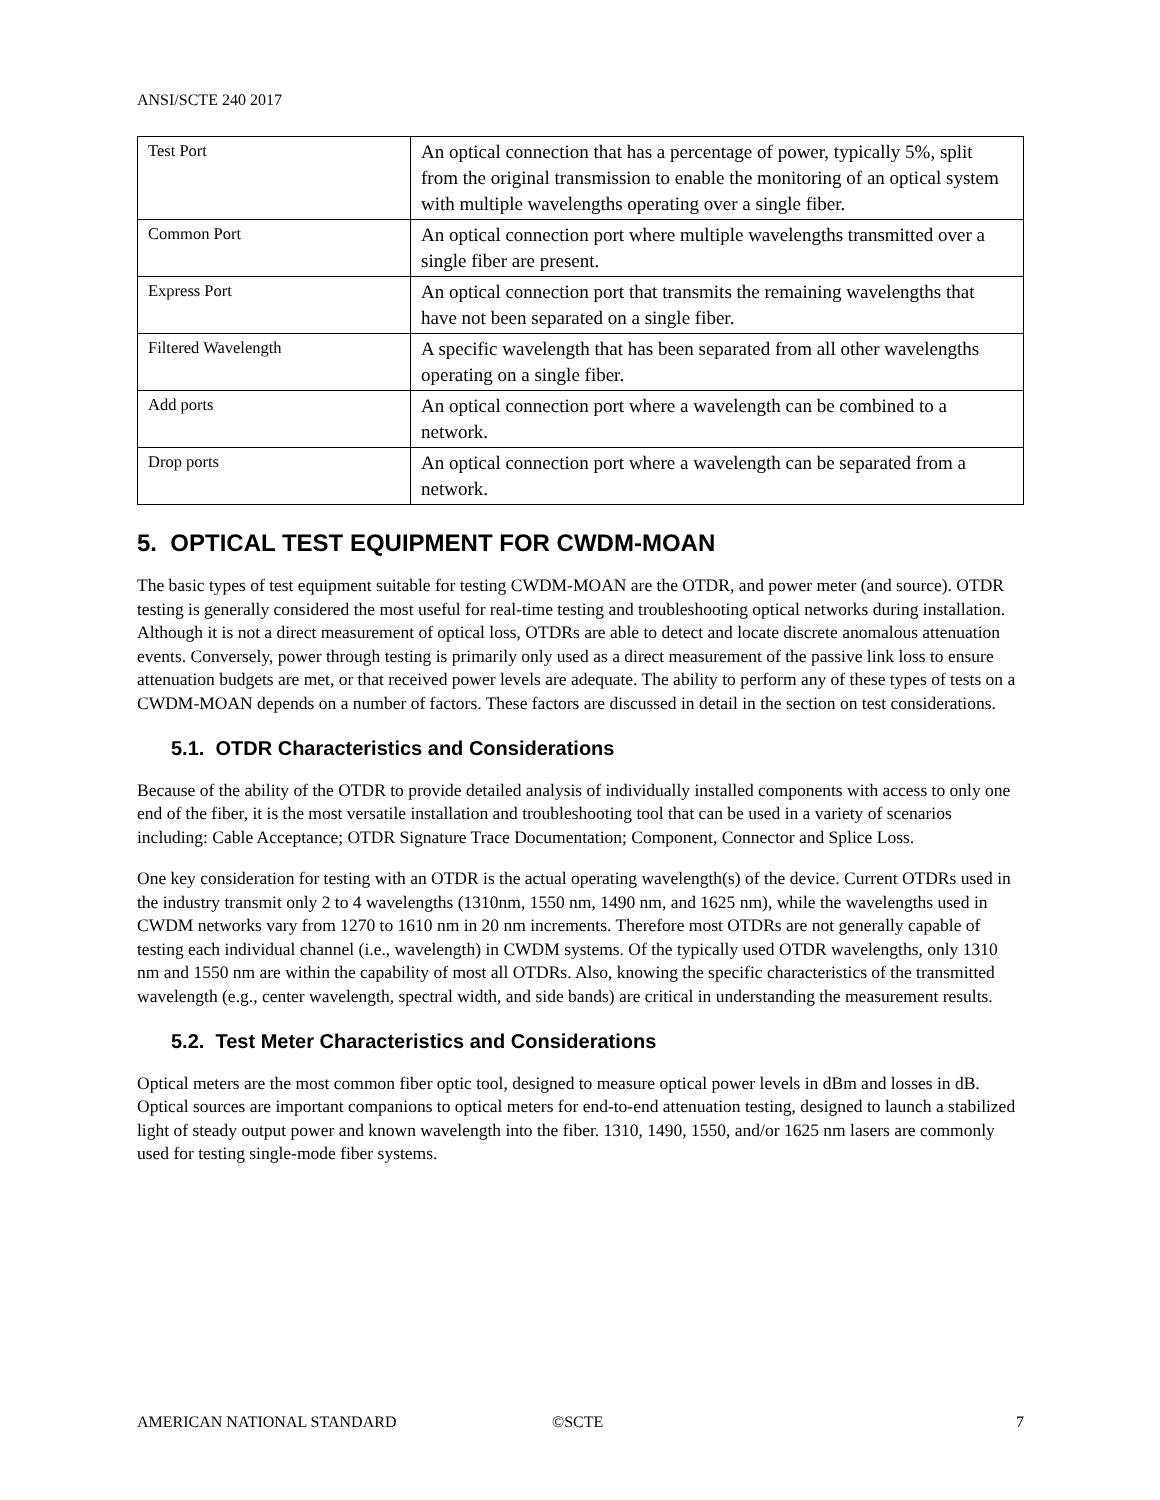ANSI/SCTE 240 2017
| Test Port | An optical connection that has a percentage of power, typically 5%, split from the original transmission to enable the monitoring of an optical system with multiple wavelengths operating over a single fiber. |
| Common Port | An optical connection port where multiple wavelengths transmitted over a single fiber are present. |
| Express Port | An optical connection port that transmits the remaining wavelengths that have not been separated on a single fiber. |
| Filtered Wavelength | A specific wavelength that has been separated from all other wavelengths operating on a single fiber. |
| Add ports | An optical connection port where a wavelength can be combined to a network. |
| Drop ports | An optical connection port where a wavelength can be separated from a network. |
5. OPTICAL TEST EQUIPMENT FOR CWDM-MOAN
The basic types of test equipment suitable for testing CWDM-MOAN are the OTDR, and power meter (and source). OTDR testing is generally considered the most useful for real-time testing and troubleshooting optical networks during installation. Although it is not a direct measurement of optical loss, OTDRs are able to detect and locate discrete anomalous attenuation events. Conversely, power through testing is primarily only used as a direct measurement of the passive link loss to ensure attenuation budgets are met, or that received power levels are adequate. The ability to perform any of these types of tests on a CWDM-MOAN depends on a number of factors. These factors are discussed in detail in the section on test considerations.
5.1. OTDR Characteristics and Considerations
Because of the ability of the OTDR to provide detailed analysis of individually installed components with access to only one end of the fiber, it is the most versatile installation and troubleshooting tool that can be used in a variety of scenarios including: Cable Acceptance; OTDR Signature Trace Documentation; Component, Connector and Splice Loss.
One key consideration for testing with an OTDR is the actual operating wavelength(s) of the device. Current OTDRs used in the industry transmit only 2 to 4 wavelengths (1310nm, 1550 nm, 1490 nm, and 1625 nm), while the wavelengths used in CWDM networks vary from 1270 to 1610 nm in 20 nm increments. Therefore most OTDRs are not generally capable of testing each individual channel (i.e., wavelength) in CWDM systems. Of the typically used OTDR wavelengths, only 1310 nm and 1550 nm are within the capability of most all OTDRs. Also, knowing the specific characteristics of the transmitted wavelength (e.g., center wavelength, spectral width, and side bands) are critical in understanding the measurement results.
5.2. Test Meter Characteristics and Considerations
Optical meters are the most common fiber optic tool, designed to measure optical power levels in dBm and losses in dB. Optical sources are important companions to optical meters for end-to-end attenuation testing, designed to launch a stabilized light of steady output power and known wavelength into the fiber. 1310, 1490, 1550, and/or 1625 nm lasers are commonly used for testing single-mode fiber systems.
AMERICAN NATIONAL STANDARD ©SCTE 7